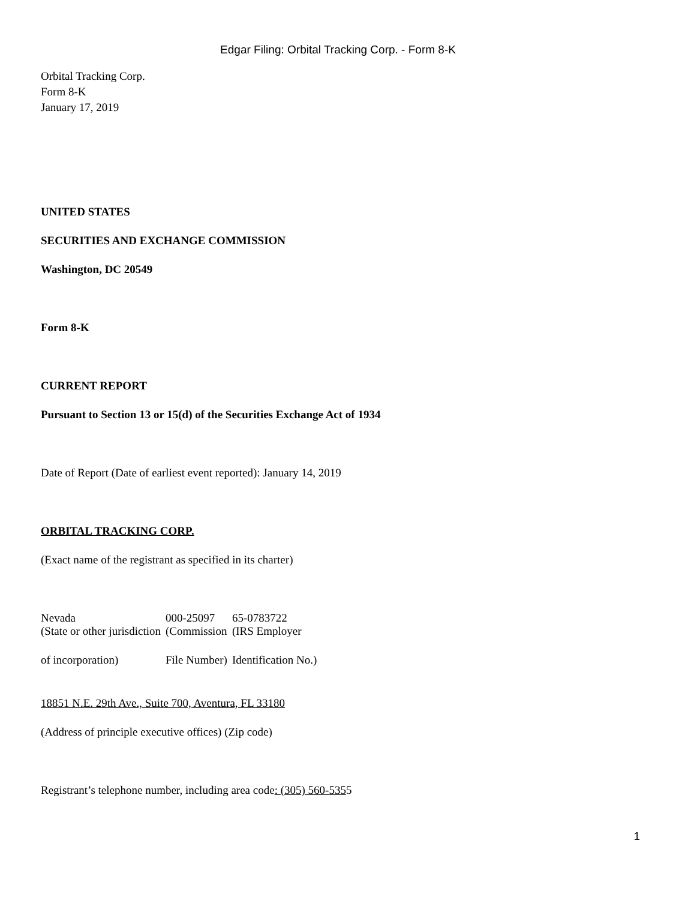Edgar Filing: Orbital Tracking Corp. - Form 8-K
Orbital Tracking Corp.
Form 8-K
January 17, 2019
UNITED STATES
SECURITIES AND EXCHANGE COMMISSION
Washington, DC 20549
Form 8-K
CURRENT REPORT
Pursuant to Section 13 or 15(d) of the Securities Exchange Act of 1934
Date of Report (Date of earliest event reported): January 14, 2019
ORBITAL TRACKING CORP.
(Exact name of the registrant as specified in its charter)
| Nevada | 000-25097 | 65-0783722 |
| (State or other jurisdiction | (Commission | (IRS Employer |
| of incorporation) | File Number) | Identification No.) |
18851 N.E. 29th Ave., Suite 700, Aventura, FL 33180
(Address of principle executive offices) (Zip code)
Registrant’s telephone number, including area code: (305) 560-5355
1